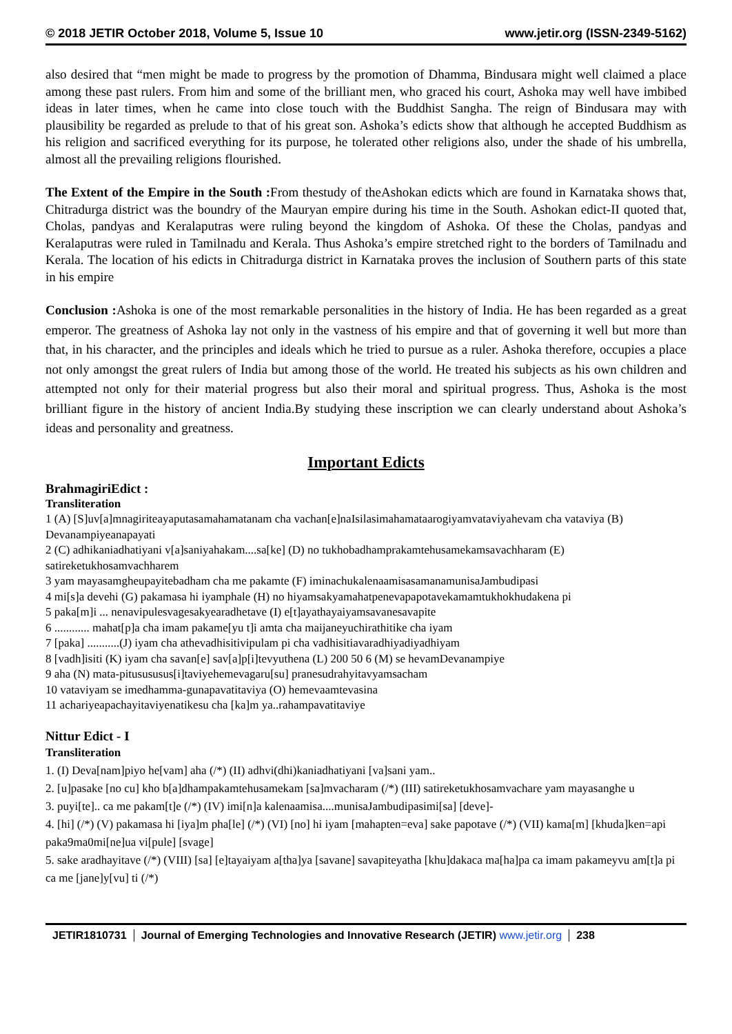© 2018 JETIR October 2018, Volume 5, Issue 10 www.jetir.org (ISSN-2349-5162)
also desired that “men might be made to progress by the promotion of Dhamma, Bindusara might well claimed a place among these past rulers. From him and some of the brilliant men, who graced his court, Ashoka may well have imbibed ideas in later times, when he came into close touch with the Buddhist Sangha. The reign of Bindusara may with plausibility be regarded as prelude to that of his great son. Ashoka’s edicts show that although he accepted Buddhism as his religion and sacrificed everything for its purpose, he tolerated other religions also, under the shade of his umbrella, almost all the prevailing religions flourished.
The Extent of the Empire in the South : From thestudy of theAshokan edicts which are found in Karnataka shows that, Chitradurga district was the boundry of the Mauryan empire during his time in the South. Ashokan edict-II quoted that, Cholas, pandyas and Keralaputras were ruling beyond the kingdom of Ashoka. Of these the Cholas, pandyas and Keralaputras were ruled in Tamilnadu and Kerala. Thus Ashoka’s empire stretched right to the borders of Tamilnadu and Kerala. The location of his edicts in Chitradurga district in Karnataka proves the inclusion of Southern parts of this state in his empire
Conclusion : Ashoka is one of the most remarkable personalities in the history of India. He has been regarded as a great emperor. The greatness of Ashoka lay not only in the vastness of his empire and that of governing it well but more than that, in his character, and the principles and ideals which he tried to pursue as a ruler. Ashoka therefore, occupies a place not only amongst the great rulers of India but among those of the world. He treated his subjects as his own children and attempted not only for their material progress but also their moral and spiritual progress. Thus, Ashoka is the most brilliant figure in the history of ancient India.By studying these inscription we can clearly understand about Ashoka’s ideas and personality and greatness.
Important Edicts
BrahmagiriEdict :
Transliteration
1 (A) [S]uv[a]mnagiriteayaputasamahamatanam cha vachan[e]naIsilasimahamataarogiyamvataviyahevam cha vataviya (B) Devanampiyeanapayati
2 (C) adhikaniadhatiyani v[a]saniyahakam....sa[ke] (D) no tukhobadhamprakamtehusamekamsavachharam (E) satireketukhosamvachharem
3 yam mayasamgheupayitebadham cha me pakamte (F) iminachukalenaamisasamanamunisaJambudipasi
4 mi[s]a devehi (G) pakamasa hi iyamphale (H) no hiyamsakyamahatpenevapapotavekamamtukhokhudakena pi
5 paka[m]i ... nenavipulesvagesakyearadhetave (I) e[t]ayathayaiyamsavanesavapite
6 ............ mahat[p]a cha imam pakame[yu t]i amta cha maijaneyuchirathitike cha iyam
7 [paka] ...........(J) iyam cha athevadhisitivipulam pi cha vadhisitiavaradhiyadiyadhiyam
8 [vadh]isiti (K) iyam cha savan[e] sav[a]p[i]tevyuthena (L) 200 50 6 (M) se hevamDevanampiye
9 aha (N) mata-pitusususus[i]taviyehemevagaru[su] pranesudrahyitavyamsacham
10 vataviyam se imedhamma-gunapavatitaviya (O) hemevaamtevasina
11 achariyeapachayitaviyenatikesu cha [ka]m ya..rahampavatitaviye
Nittur Edict - I
Transliteration
1. (I) Deva[nam]piyo he[vam] aha (/*) (II) adhvi(dhi)kaniadhatiyani [va]sani yam..
2. [u]pasake [no cu] kho b[a]dhampakamtehusamekam [sa]mvacharam (/*) (III) satireketukhosamvachare yam mayasanghe u
3. puyi[te].. ca me pakam[t]e (/*) (IV) imi[n]a kalenaamisa....munisaJambudipasimi[sa] [deve]-
4. [hi] (/*) (V) pakamasa hi [iya]m pha[le] (/*) (VI) [no] hi iyam [mahapten=eva] sake papotave (/*) (VII) kama[m] [khuda]ken=api paka9ma0mi[ne]ua vi[pule] [svage]
5. sake aradhayitave (/*) (VIII) [sa] [e]tayaiyam a[tha]ya [savane] savapiteyatha [khu]dakaca ma[ha]pa ca imam pakameyvu am[t]a pi ca me [jane]y[vu] ti (/*)
JETIR1810731 Journal of Emerging Technologies and Innovative Research (JETIR) www.jetir.org 238